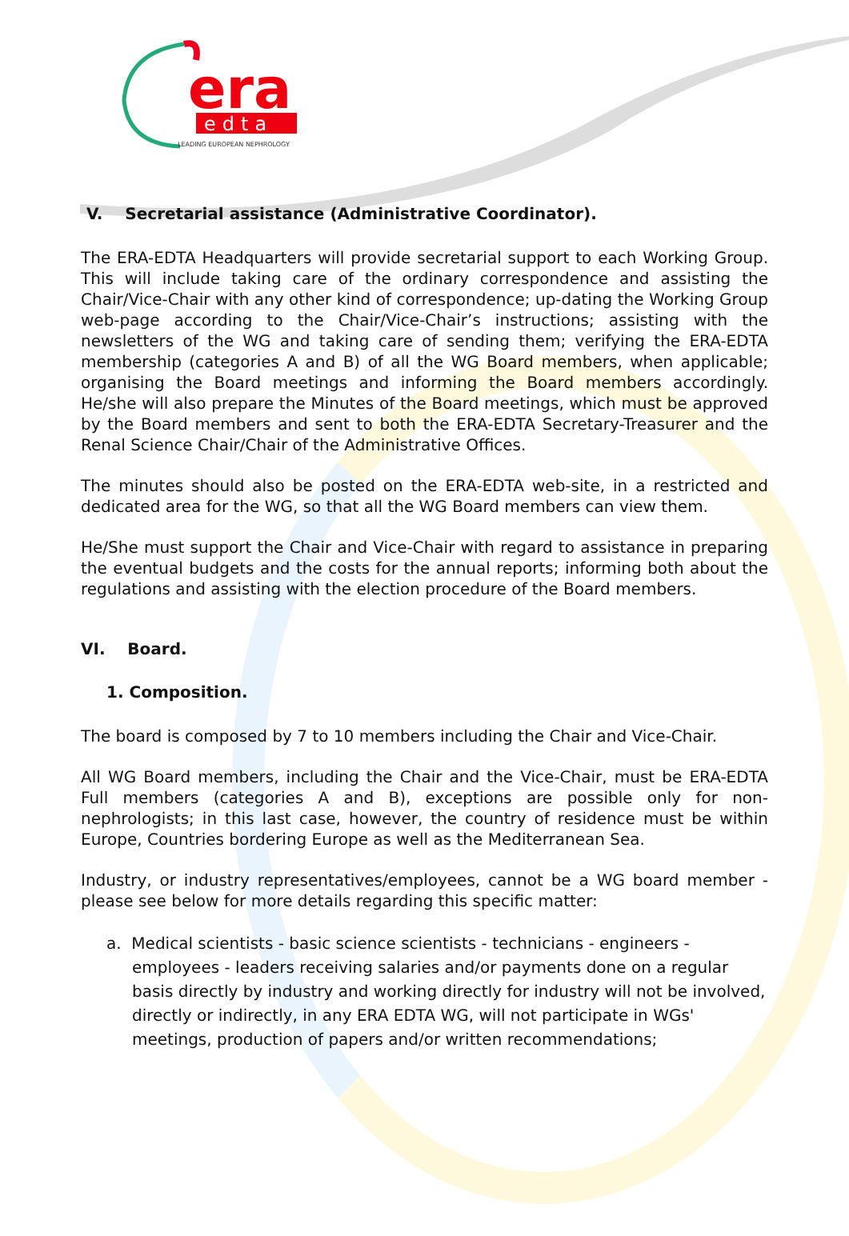era
edta
LEADING EUROPEAN NEPHROLOGY
V. Secretarial assistance (Administrative Coordinator).
The ERA-EDTA Headquarters will provide secretarial support to each Working Group. This will include taking care of the ordinary correspondence and assisting the Chair/Vice-Chair with any other kind of correspondence; up-dating the Working Group web-page according to the Chair/Vice-Chair’s instructions; assisting with the newsletters of the WG and taking care of sending them; verifying the ERA-EDTA membership (categories A and B) of all the WG Board members, when applicable; organising the Board meetings and informing the Board members accordingly. He/she will also prepare the Minutes of the Board meetings, which must be approved by the Board members and sent to both the ERA-EDTA Secretary-Treasurer and the Renal Science Chair/Chair of the Administrative Offices.
The minutes should also be posted on the ERA-EDTA web-site, in a restricted and dedicated area for the WG, so that all the WG Board members can view them.
He/She must support the Chair and Vice-Chair with regard to assistance in preparing the eventual budgets and the costs for the annual reports; informing both about the regulations and assisting with the election procedure of the Board members.
VI. Board.
1. Composition.
The board is composed by 7 to 10 members including the Chair and Vice-Chair.
All WG Board members, including the Chair and the Vice-Chair, must be ERA-EDTA Full members (categories A and B), exceptions are possible only for non-nephrologists; in this last case, however, the country of residence must be within Europe, Countries bordering Europe as well as the Mediterranean Sea.
Industry, or industry representatives/employees, cannot be a WG board member - please see below for more details regarding this specific matter:
a. Medical scientists - basic science scientists - technicians - engineers - employees - leaders receiving salaries and/or payments done on a regular basis directly by industry and working directly for industry will not be involved, directly or indirectly, in any ERA EDTA WG, will not participate in WGs' meetings, production of papers and/or written recommendations;